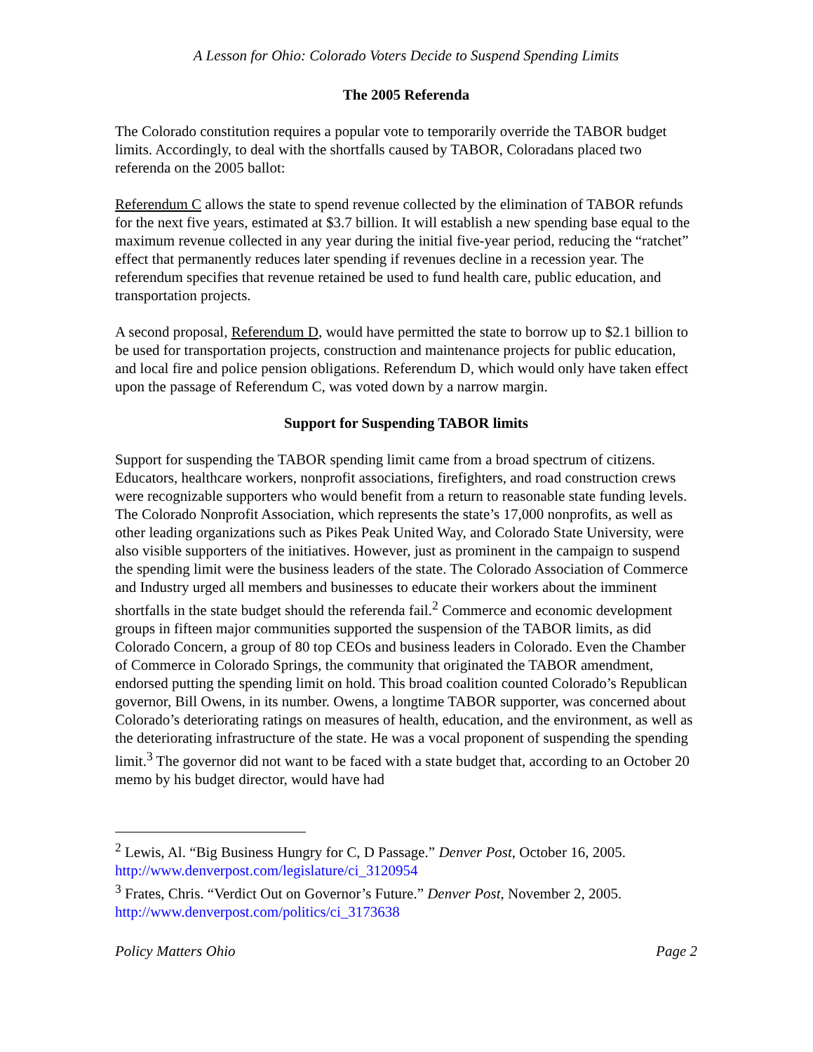A Lesson for Ohio: Colorado Voters Decide to Suspend Spending Limits
The 2005 Referenda
The Colorado constitution requires a popular vote to temporarily override the TABOR budget limits. Accordingly, to deal with the shortfalls caused by TABOR, Coloradans placed two referenda on the 2005 ballot:
Referendum C allows the state to spend revenue collected by the elimination of TABOR refunds for the next five years, estimated at $3.7 billion. It will establish a new spending base equal to the maximum revenue collected in any year during the initial five-year period, reducing the “ratchet” effect that permanently reduces later spending if revenues decline in a recession year. The referendum specifies that revenue retained be used to fund health care, public education, and transportation projects.
A second proposal, Referendum D, would have permitted the state to borrow up to $2.1 billion to be used for transportation projects, construction and maintenance projects for public education, and local fire and police pension obligations. Referendum D, which would only have taken effect upon the passage of Referendum C, was voted down by a narrow margin.
Support for Suspending TABOR limits
Support for suspending the TABOR spending limit came from a broad spectrum of citizens. Educators, healthcare workers, nonprofit associations, firefighters, and road construction crews were recognizable supporters who would benefit from a return to reasonable state funding levels. The Colorado Nonprofit Association, which represents the state’s 17,000 nonprofits, as well as other leading organizations such as Pikes Peak United Way, and Colorado State University, were also visible supporters of the initiatives. However, just as prominent in the campaign to suspend the spending limit were the business leaders of the state. The Colorado Association of Commerce and Industry urged all members and businesses to educate their workers about the imminent shortfalls in the state budget should the referenda fail.<sup>2</sup> Commerce and economic development groups in fifteen major communities supported the suspension of the TABOR limits, as did Colorado Concern, a group of 80 top CEOs and business leaders in Colorado. Even the Chamber of Commerce in Colorado Springs, the community that originated the TABOR amendment, endorsed putting the spending limit on hold. This broad coalition counted Colorado’s Republican governor, Bill Owens, in its number. Owens, a longtime TABOR supporter, was concerned about Colorado’s deteriorating ratings on measures of health, education, and the environment, as well as the deteriorating infrastructure of the state. He was a vocal proponent of suspending the spending limit.<sup>3</sup> The governor did not want to be faced with a state budget that, according to an October 20 memo by his budget director, would have had
<sup>2</sup> Lewis, Al. “Big Business Hungry for C, D Passage.” Denver Post, October 16, 2005. http://www.denverpost.com/legislature/ci_3120954
<sup>3</sup> Frates, Chris. “Verdict Out on Governor’s Future.” Denver Post, November 2, 2005. http://www.denverpost.com/politics/ci_3173638
Policy Matters Ohio Page 2